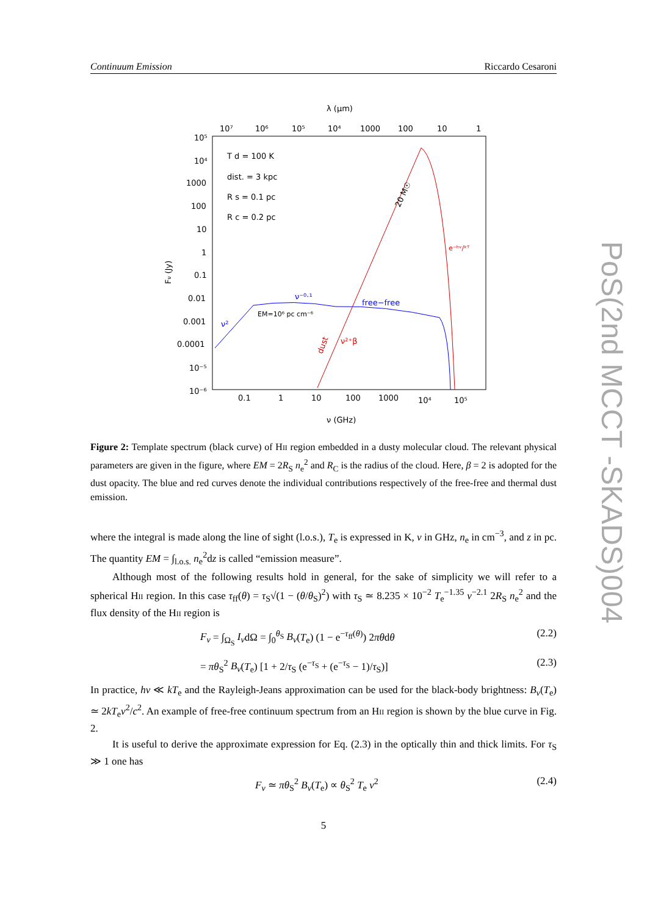Continuum Emission Riccardo Cesaroni
λ (μm)
10⁷
10⁶
10⁵
10⁴
1000
100
10
1
10⁵
10⁴
1000
100
10
1
0.1
0.01
0.001
0.0001
10⁻⁵
10⁻⁶
0.1
1
10
100
1000
10⁴
10⁵
ν (GHz)
Fν (Jy)
T d = 100 K
dist. = 3 kpc
R s = 0.1 pc
R c = 0.2 pc
ν⁻⁰·¹
free−free
ν²
EM=10⁶ pc cm⁻⁶
e⁻ʰᵛ/ᵏᵀ
ν²⁺β
dust
20 M☉
Figure 2: Template spectrum (black curve) of HII region embedded in a dusty molecular cloud. The relevant physical parameters are given in the figure, where EM = 2R<sub>S</sub> n<sub>e</sub><sup>2</sup> and R<sub>C</sub> is the radius of the cloud. Here, β = 2 is adopted for the dust opacity. The blue and red curves denote the individual contributions respectively of the free-free and thermal dust emission.
where the integral is made along the line of sight (l.o.s.), T<sub>e</sub> is expressed in K, ν in GHz, n<sub>e</sub> in cm<sup>−3</sup>, and z in pc. The quantity EM = ∫<sub>l.o.s.</sub> n<sub>e</sub><sup>2</sup>dz is called “emission measure”.
Although most of the following results hold in general, for the sake of simplicity we will refer to a spherical HII region. In this case τ<sub>ff</sub>(θ) = τ<sub>S</sub>√(1 − (θ/θ<sub>S</sub>)<sup>2</sup>) with τ<sub>S</sub> ≃ 8.235 × 10<sup>−2</sup> T<sub>e</sub><sup>−1.35</sup> ν<sup>−2.1</sup> 2R<sub>S</sub> n<sub>e</sub><sup>2</sup> and the flux density of the HII region is
F<sub>ν</sub> = ∫<sub>Ω<sub>S</sub></sub> I<sub>ν</sub>dΩ = ∫<sub>0</sub><sup>θ<sub>S</sub></sup> B<sub>ν</sub>(T<sub>e</sub>) (1 − e<sup>−τ<sub>ff</sub>(θ)</sup>) 2πθdθ (2.2)
= πθ<sub>S</sub><sup>2</sup> B<sub>ν</sub>(T<sub>e</sub>) [1 + 2/τ<sub>S</sub> (e<sup>−τ<sub>S</sub></sup> + (e<sup>−τ<sub>S</sub></sup> − 1)/τ<sub>S</sub>)] (2.3)
In practice, hν ≪ kT<sub>e</sub> and the Rayleigh-Jeans approximation can be used for the black-body brightness: B<sub>ν</sub>(T<sub>e</sub>) ≃ 2kT<sub>e</sub>ν<sup>2</sup>/c<sup>2</sup>. An example of free-free continuum spectrum from an HII region is shown by the blue curve in Fig. 2.
It is useful to derive the approximate expression for Eq. (2.3) in the optically thin and thick limits. For τ<sub>S</sub> ≫ 1 one has
F<sub>ν</sub> ≃ πθ<sub>S</sub><sup>2</sup> B<sub>ν</sub>(T<sub>e</sub>) ∝ θ<sub>S</sub><sup>2</sup> T<sub>e</sub> ν<sup>2</sup> (2.4)
5
PoS(2nd MCCT -SKADS)004